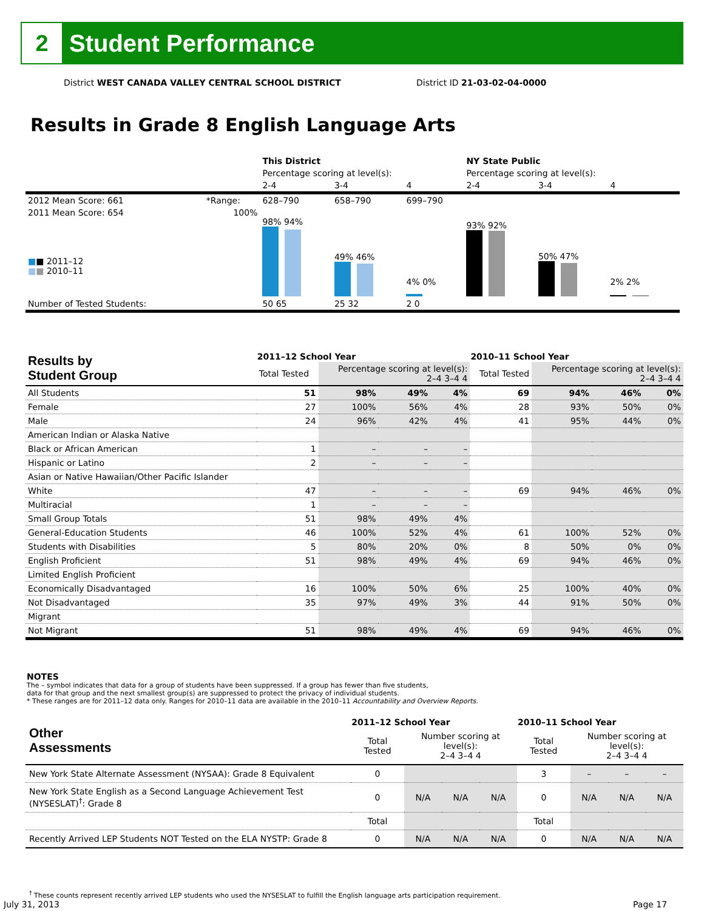2
Student Performance
District WEST CANADA VALLEY CENTRAL SCHOOL DISTRICT
District ID 21-03-02-04-0000
Results in Grade 8 English Language Arts
| | | This District | | | NY State Public | | |
| | | Percentage scoring at level(s): | | | Percentage scoring at level(s): | | |
| | | 2-4 | 3-4 | 4 | 2-4 | 3-4 | 4 |
| 2012 Mean Score: 661 | *Range: | 628–790 | 658–790 | 699–790 | | | |
| 2011 Mean Score: 654 ■ ■ 2011–12 ■ ■ 2010–11 | 100% | 98% 94% | 49% 46% | 4% 0% | 93% 92% | 50% 47% | 2% 2% |
| Number of Tested Students: | | 50 65 | 25 32 | 2 0 | | | |
| Results by Student Group | 2011–12 School Year | | | | 2010–11 School Year | | | |
| | Total Tested | Percentage scoring at level(s): 2–4 3–4 4 | | | Total Tested | Percentage scoring at level(s): 2–4 3–4 4 | | |
| All Students | 51 | 98% | 49% | 4% | 69 | 94% | 46% | 0% |
| Female | 27 | 100% | 56% | 4% | 28 | 93% | 50% | 0% |
| Male | 24 | 96% | 42% | 4% | 41 | 95% | 44% | 0% |
| American Indian or Alaska Native | | | | | | | | |
| Black or African American | 1 | – | – | – | | | | |
| Hispanic or Latino | 2 | – | – | – | | | | |
| Asian or Native Hawaiian/Other Pacific Islander | | | | | | | | |
| White | 47 | – | – | – | 69 | 94% | 46% | 0% |
| Multiracial | 1 | – | – | – | | | | |
| Small Group Totals | 51 | 98% | 49% | 4% | | | | |
| General-Education Students | 46 | 100% | 52% | 4% | 61 | 100% | 52% | 0% |
| Students with Disabilities | 5 | 80% | 20% | 0% | 8 | 50% | 0% | 0% |
| English Proficient | 51 | 98% | 49% | 4% | 69 | 94% | 46% | 0% |
| Limited English Proficient | | | | | | | | |
| Economically Disadvantaged | 16 | 100% | 50% | 6% | 25 | 100% | 40% | 0% |
| Not Disadvantaged | 35 | 97% | 49% | 3% | 44 | 91% | 50% | 0% |
| Migrant | | | | | | | | |
| Not Migrant | 51 | 98% | 49% | 4% | 69 | 94% | 46% | 0% |
NOTES
The – symbol indicates that data for a group of students have been suppressed. If a group has fewer than five students,
data for that group and the next smallest group(s) are suppressed to protect the privacy of individual students.
* These ranges are for 2011–12 data only. Ranges for 2010–11 data are available in the 2010–11 Accountability and Overview Reports.
| Other Assessments | 2011–12 School Year | | | | 2010–11 School Year | | | |
| | Total Tested | Number scoring at level(s): 2–4 3–4 4 | | | Total Tested | Number scoring at level(s): 2–4 3–4 4 | | |
| New York State Alternate Assessment (NYSAA): Grade 8 Equivalent | 0 | | | | 3 | – | – | – |
| New York State English as a Second Language Achievement Test (NYSESLAT)<sup>†</sup>: Grade 8 | 0 | N/A | N/A | N/A | 0 | N/A | N/A | N/A |
| | Total | | | | Total | | | |
| Recently Arrived LEP Students NOT Tested on the ELA NYSTP: Grade 8 | 0 | N/A | N/A | N/A | 0 | N/A | N/A | N/A |
<sup>†</sup> These counts represent recently arrived LEP students who used the NYSESLAT to fulfill the English language arts participation requirement.
July 31, 2013 Page 17